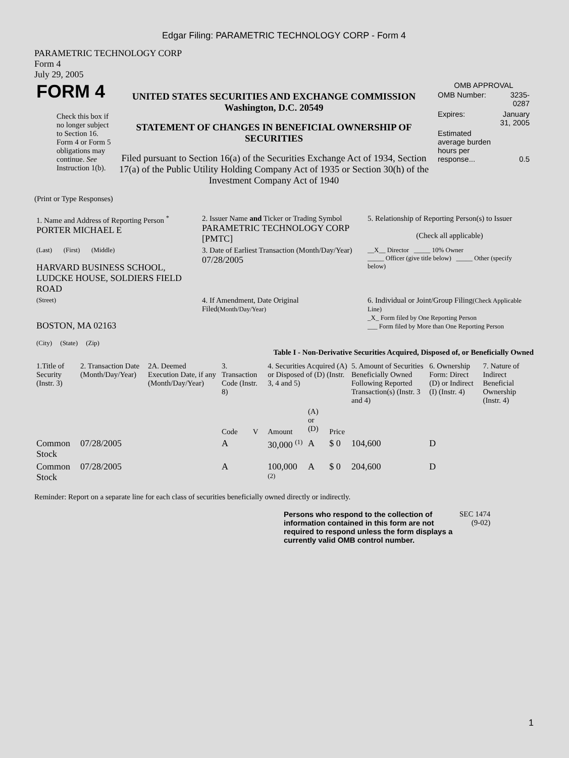Edgar Filing: PARAMETRIC TECHNOLOGY CORP - Form 4
PARAMETRIC TECHNOLOGY CORP
Form 4
July 29, 2005
| FORM 4 Check this box if no longer subject to Section 16. Form 4 or Form 5 obligations may continue. See Instruction 1(b). | UNITED STATES SECURITIES AND EXCHANGE COMMISSION Washington, D.C. 20549 STATEMENT OF CHANGES IN BENEFICIAL OWNERSHIP OF SECURITIES Filed pursuant to Section 16(a) of the Securities Exchange Act of 1934, Section 17(a) of the Public Utility Holding Company Act of 1935 or Section 30(h) of the Investment Company Act of 1940 | OMB APPROVAL / OMB Number: / 3235-0287 / / Expires: / January 31, 2005 / / Estimated average burden hours per response... / 0.5 / |
(Print or Type Responses)
| 1. Name and Address of Reporting Person <sup>*</sup> PORTER MICHAEL E | 2. Issuer Name and Ticker or Trading Symbol PARAMETRIC TECHNOLOGY CORP [PMTC] | 5. Relationship of Reporting Person(s) to Issuer (Check all applicable) |
| (Last) (First) (Middle) HARVARD BUSINESS SCHOOL, LUDCKE HOUSE, SOLDIERS FIELD ROAD | 3. Date of Earliest Transaction (Month/Day/Year) 07/28/2005 | __X__ Director _____ 10% Owner _____ Officer (give title below) _____ Other (specify below) |
| (Street) BOSTON, MA 02163 (City) (State) (Zip) | 4. If Amendment, Date Original Filed (Month/Day/Year) | 6. Individual or Joint/Group Filing (Check Applicable Line) _X_ Form filed by One Reporting Person ___ Form filed by More than One Reporting Person |
Table I - Non-Derivative Securities Acquired, Disposed of, or Beneficially Owned
| 1.Title of Security (Instr. 3) | 2. Transaction Date (Month/Day/Year) | 2A. Deemed Execution Date, if any (Month/Day/Year) | 3. Transaction Code (Instr. 8) | | 4. Securities Acquired (A) or Disposed of (D) (Instr. 3, 4 and 5) | | | 5. Amount of Securities Beneficially Owned Following Reported Transaction(s) (Instr. 3 and 4) | 6. Ownership Form: Direct (D) or Indirect (I) (Instr. 4) | 7. Nature of Indirect Beneficial Ownership (Instr. 4) |
| --- | --- | --- | --- | --- | --- | --- | --- | --- | --- | --- |
| | | | Code | V | Amount | (A) or (D) | Price | | | |
| Common Stock | 07/28/2005 | | A | | 30,000 <sup>(1)</sup> | A | $ 0 | 104,600 | D | |
| Common Stock | 07/28/2005 | | A | | 100,000 <sup>(2)</sup> | A | $ 0 | 204,600 | D | |
Reminder: Report on a separate line for each class of securities beneficially owned directly or indirectly.
| Persons who respond to the collection of information contained in this form are not required to respond unless the form displays a currently valid OMB control number. | SEC 1474 (9-02) |
1